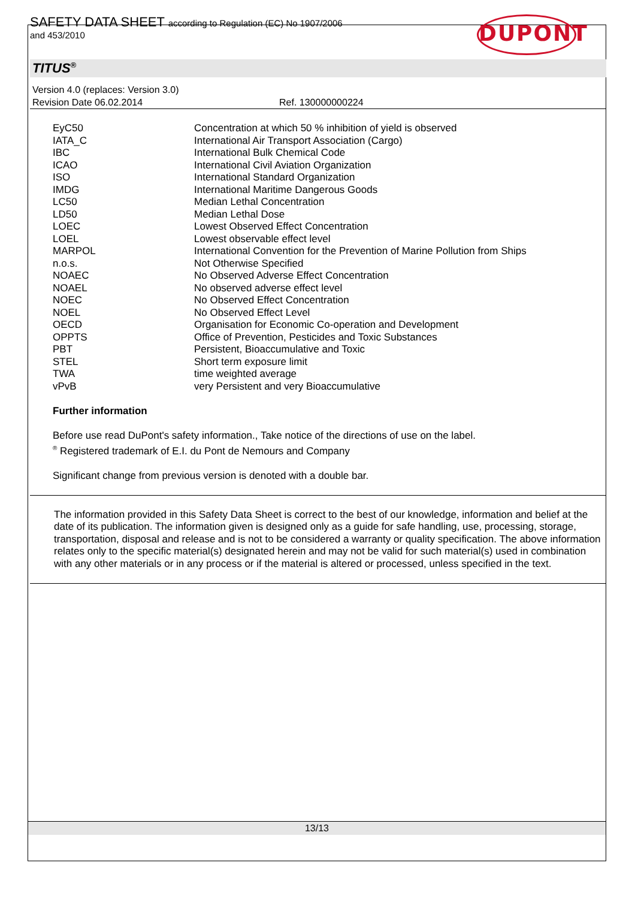SAFETY DATA SHEET according to Regulation (EC) No 1907/2006
and 453/2010
DUPONT
TITUS<sup>®</sup>
Version 4.0 (replaces: Version 3.0)
Revision Date 06.02.2014 Ref. 130000000224
| EyC50 | Concentration at which 50 % inhibition of yield is observed |
| IATA_C | International Air Transport Association (Cargo) |
| IBC | International Bulk Chemical Code |
| ICAO | International Civil Aviation Organization |
| ISO | International Standard Organization |
| IMDG | International Maritime Dangerous Goods |
| LC50 | Median Lethal Concentration |
| LD50 | Median Lethal Dose |
| LOEC | Lowest Observed Effect Concentration |
| LOEL | Lowest observable effect level |
| MARPOL | International Convention for the Prevention of Marine Pollution from Ships |
| n.o.s. | Not Otherwise Specified |
| NOAEC | No Observed Adverse Effect Concentration |
| NOAEL | No observed adverse effect level |
| NOEC | No Observed Effect Concentration |
| NOEL | No Observed Effect Level |
| OECD | Organisation for Economic Co-operation and Development |
| OPPTS | Office of Prevention, Pesticides and Toxic Substances |
| PBT | Persistent, Bioaccumulative and Toxic |
| STEL | Short term exposure limit |
| TWA | time weighted average |
| vPvB | very Persistent and very Bioaccumulative |
Further information
Before use read DuPont's safety information., Take notice of the directions of use on the label.
<sup>®</sup> Registered trademark of E.I. du Pont de Nemours and Company
Significant change from previous version is denoted with a double bar.
The information provided in this Safety Data Sheet is correct to the best of our knowledge, information and belief at the date of its publication. The information given is designed only as a guide for safe handling, use, processing, storage, transportation, disposal and release and is not to be considered a warranty or quality specification. The above information relates only to the specific material(s) designated herein and may not be valid for such material(s) used in combination with any other materials or in any process or if the material is altered or processed, unless specified in the text.
13/13